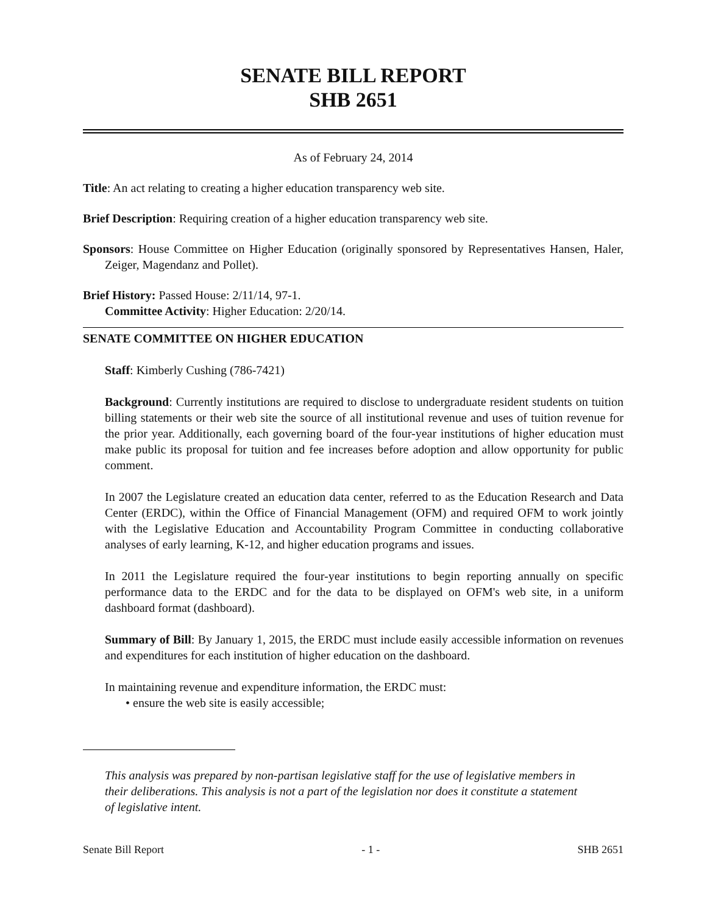SENATE BILL REPORT
SHB 2651
As of February 24, 2014
Title: An act relating to creating a higher education transparency web site.
Brief Description: Requiring creation of a higher education transparency web site.
Sponsors: House Committee on Higher Education (originally sponsored by Representatives Hansen, Haler, Zeiger, Magendanz and Pollet).
Brief History: Passed House: 2/11/14, 97-1.
Committee Activity: Higher Education: 2/20/14.
SENATE COMMITTEE ON HIGHER EDUCATION
Staff: Kimberly Cushing (786-7421)
Background: Currently institutions are required to disclose to undergraduate resident students on tuition billing statements or their web site the source of all institutional revenue and uses of tuition revenue for the prior year. Additionally, each governing board of the four-year institutions of higher education must make public its proposal for tuition and fee increases before adoption and allow opportunity for public comment.
In 2007 the Legislature created an education data center, referred to as the Education Research and Data Center (ERDC), within the Office of Financial Management (OFM) and required OFM to work jointly with the Legislative Education and Accountability Program Committee in conducting collaborative analyses of early learning, K-12, and higher education programs and issues.
In 2011 the Legislature required the four-year institutions to begin reporting annually on specific performance data to the ERDC and for the data to be displayed on OFM's web site, in a uniform dashboard format (dashboard).
Summary of Bill: By January 1, 2015, the ERDC must include easily accessible information on revenues and expenditures for each institution of higher education on the dashboard.
In maintaining revenue and expenditure information, the ERDC must:
• ensure the web site is easily accessible;
This analysis was prepared by non-partisan legislative staff for the use of legislative members in their deliberations. This analysis is not a part of the legislation nor does it constitute a statement of legislative intent.
Senate Bill Report - 1 - SHB 2651